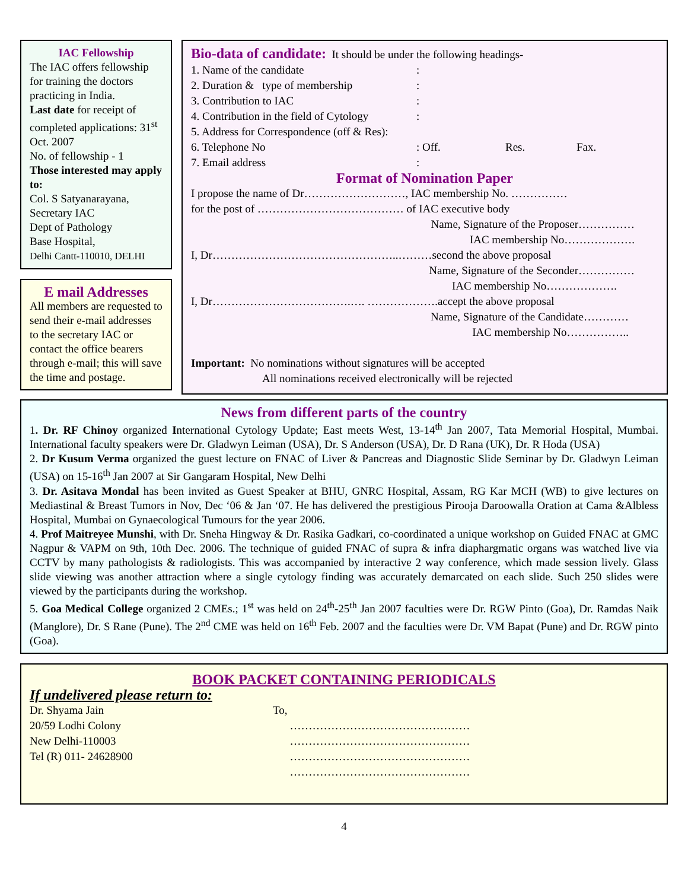IAC Fellowship
The IAC offers fellowship for training the doctors practicing in India.
Last date for receipt of completed applications: 31<sup>st</sup> Oct. 2007
No. of fellowship - 1
Those interested may apply to:
Col. S Satyanarayana,
Secretary IAC
Dept of Pathology
Base Hospital,
Delhi Cantt-110010, DELHI
E mail Addresses
All members are requested to send their e-mail addresses to the secretary IAC or contact the office bearers through e-mail; this will save the time and postage.
Bio-data of candidate: It should be under the following headings-
1. Name of the candidate :
2. Duration & type of membership :
3. Contribution to IAC :
4. Contribution in the field of Cytology :
5. Address for Correspondence (off & Res):
6. Telephone No: Off. Res. Fax.
7. Email address :
Format of Nomination Paper
I propose the name of Dr………………………, IAC membership No. ……………
for the post of ………………………………… of IAC executive body
Name, Signature of the Proposer……………
IAC membership No……………….
I, Dr…………………………………………..………second the above proposal
Name, Signature of the Seconder……………
IAC membership No……………….
I, Dr……………………………….…. ……………….accept the above proposal
Name, Signature of the Candidate…………
IAC membership No……………..
Important: No nominations without signatures will be accepted
All nominations received electronically will be rejected
News from different parts of the country
1. Dr. RF Chinoy organized International Cytology Update; East meets West, 13-14<sup>th</sup> Jan 2007, Tata Memorial Hospital, Mumbai. International faculty speakers were Dr. Gladwyn Leiman (USA), Dr. S Anderson (USA), Dr. D Rana (UK), Dr. R Hoda (USA)
2. Dr Kusum Verma organized the guest lecture on FNAC of Liver & Pancreas and Diagnostic Slide Seminar by Dr. Gladwyn Leiman (USA) on 15-16<sup>th</sup> Jan 2007 at Sir Gangaram Hospital, New Delhi
3. Dr. Asitava Mondal has been invited as Guest Speaker at BHU, GNRC Hospital, Assam, RG Kar MCH (WB) to give lectures on Mediastinal & Breast Tumors in Nov, Dec ‘06 & Jan ‘07. He has delivered the prestigious Pirooja Daroowalla Oration at Cama &Albless Hospital, Mumbai on Gynaecological Tumours for the year 2006.
4. Prof Maitreyee Munshi, with Dr. Sneha Hingway & Dr. Rasika Gadkari, co-coordinated a unique workshop on Guided FNAC at GMC Nagpur & VAPM on 9th, 10th Dec. 2006. The technique of guided FNAC of supra & infra diaphargmatic organs was watched live via CCTV by many pathologists & radiologists. This was accompanied by interactive 2 way conference, which made session lively. Glass slide viewing was another attraction where a single cytology finding was accurately demarcated on each slide. Such 250 slides were viewed by the participants during the workshop.
5. Goa Medical College organized 2 CMEs.; 1<sup>st</sup> was held on 24<sup>th</sup>-25<sup>th</sup> Jan 2007 faculties were Dr. RGW Pinto (Goa), Dr. Ramdas Naik (Manglore), Dr. S Rane (Pune). The 2<sup>nd</sup> CME was held on 16<sup>th</sup> Feb. 2007 and the faculties were Dr. VM Bapat (Pune) and Dr. RGW pinto (Goa).
BOOK PACKET CONTAINING PERIODICALS
If undelivered please return to:
Dr. Shyama Jain
20/59 Lodhi Colony
New Delhi-110003
Tel (R) 011- 24628900
To,
…………………………………………
…………………………………………
…………………………………………
…………………………………………
4